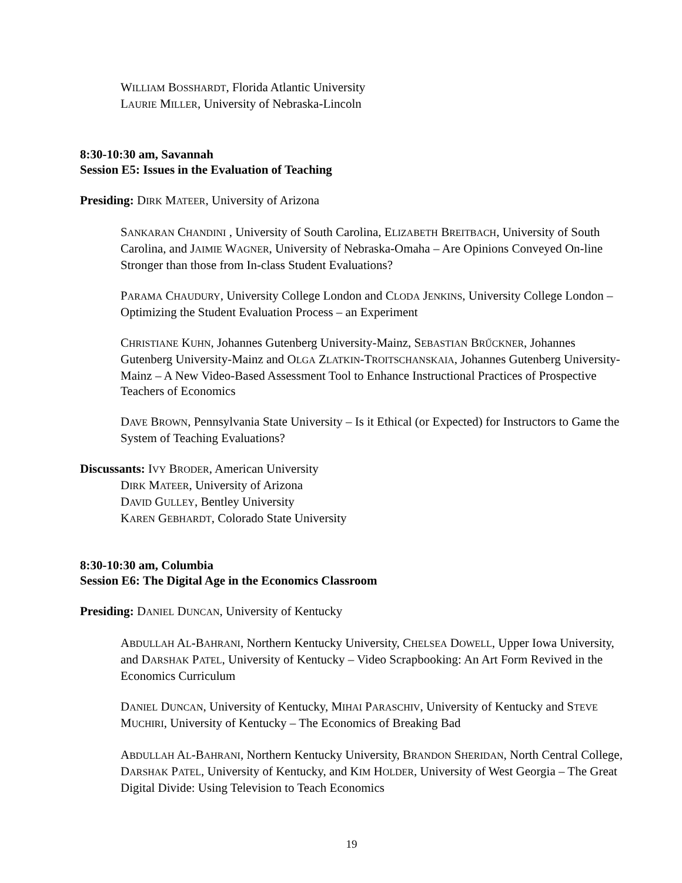WILLIAM BOSSHARDT, Florida Atlantic University
LAURIE MILLER, University of Nebraska-Lincoln
8:30-10:30 am, Savannah
Session E5: Issues in the Evaluation of Teaching
Presiding: DIRK MATEER, University of Arizona
SANKARAN CHANDINI , University of South Carolina, ELIZABETH BREITBACH, University of South Carolina, and JAIMIE WAGNER, University of Nebraska-Omaha – Are Opinions Conveyed On-line Stronger than those from In-class Student Evaluations?
PARAMA CHAUDURY, University College London and CLODA JENKINS, University College London – Optimizing the Student Evaluation Process – an Experiment
CHRISTIANE KUHN, Johannes Gutenberg University-Mainz, SEBASTIAN BRŰCKNER, Johannes Gutenberg University-Mainz and OLGA ZLATKIN-TROITSCHANSKAIA, Johannes Gutenberg University-Mainz – A New Video-Based Assessment Tool to Enhance Instructional Practices of Prospective Teachers of Economics
DAVE BROWN, Pennsylvania State University – Is it Ethical (or Expected) for Instructors to Game the System of Teaching Evaluations?
Discussants: IVY BRODER, American University
DIRK MATEER, University of Arizona
DAVID GULLEY, Bentley University
KAREN GEBHARDT, Colorado State University
8:30-10:30 am, Columbia
Session E6: The Digital Age in the Economics Classroom
Presiding: DANIEL DUNCAN, University of Kentucky
ABDULLAH AL-BAHRANI, Northern Kentucky University, CHELSEA DOWELL, Upper Iowa University, and DARSHAK PATEL, University of Kentucky – Video Scrapbooking: An Art Form Revived in the Economics Curriculum
DANIEL DUNCAN, University of Kentucky, MIHAI PARASCHIV, University of Kentucky and STEVE MUCHIRI, University of Kentucky – The Economics of Breaking Bad
ABDULLAH AL-BAHRANI, Northern Kentucky University, BRANDON SHERIDAN, North Central College, DARSHAK PATEL, University of Kentucky, and KIM HOLDER, University of West Georgia – The Great Digital Divide: Using Television to Teach Economics
19